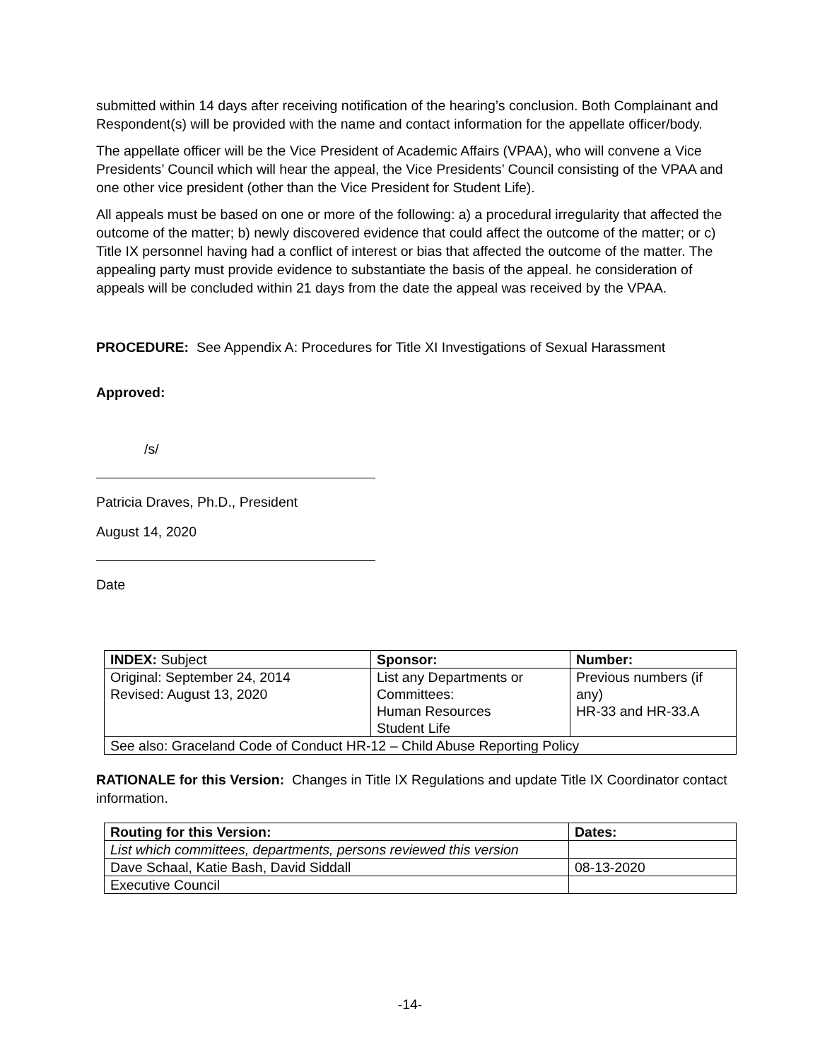submitted within 14 days after receiving notification of the hearing’s conclusion. Both Complainant and Respondent(s) will be provided with the name and contact information for the appellate officer/body.
The appellate officer will be the Vice President of Academic Affairs (VPAA), who will convene a Vice Presidents’ Council which will hear the appeal, the Vice Presidents’ Council consisting of the VPAA and one other vice president (other than the Vice President for Student Life).
All appeals must be based on one or more of the following: a) a procedural irregularity that affected the outcome of the matter; b) newly discovered evidence that could affect the outcome of the matter; or c) Title IX personnel having had a conflict of interest or bias that affected the outcome of the matter. The appealing party must provide evidence to substantiate the basis of the appeal. he consideration of appeals will be concluded within 21 days from the date the appeal was received by the VPAA.
PROCEDURE: See Appendix A: Procedures for Title XI Investigations of Sexual Harassment
Approved:
/s/
Patricia Draves, Ph.D., President
August 14, 2020
Date
| INDEX: Subject | Sponsor: | Number: |
| --- | --- | --- |
| Original: September 24, 2014 Revised: August 13, 2020 | List any Departments or Committees: Human Resources Student Life | Previous numbers (if any) HR-33 and HR-33.A |
| See also: Graceland Code of Conduct HR-12 – Child Abuse Reporting Policy | | |
RATIONALE for this Version: Changes in Title IX Regulations and update Title IX Coordinator contact information.
| Routing for this Version: | Dates: |
| --- | --- |
| List which committees, departments, persons reviewed this version | |
| Dave Schaal, Katie Bash, David Siddall | 08-13-2020 |
| Executive Council | |
-14-